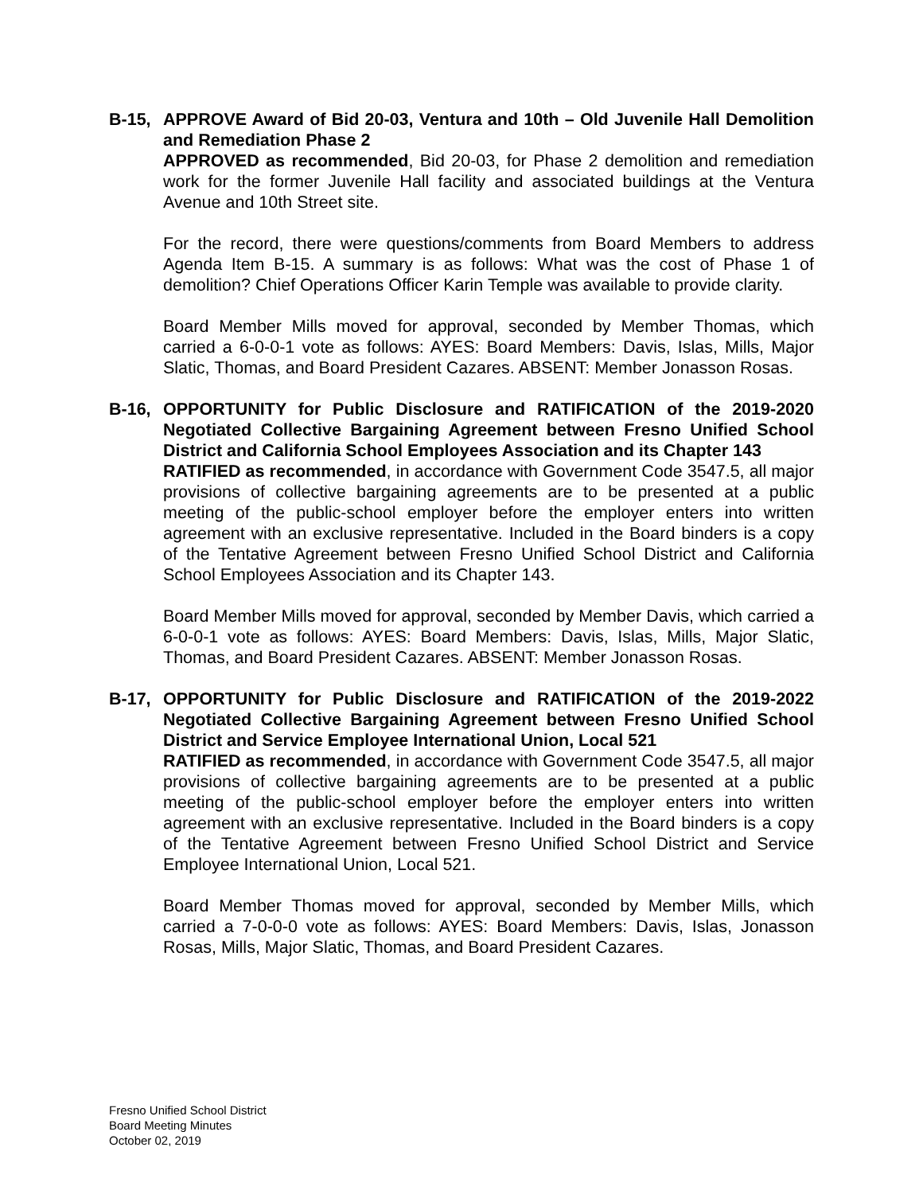B-15, APPROVE Award of Bid 20-03, Ventura and 10th – Old Juvenile Hall Demolition and Remediation Phase 2
APPROVED as recommended, Bid 20-03, for Phase 2 demolition and remediation work for the former Juvenile Hall facility and associated buildings at the Ventura Avenue and 10th Street site.
For the record, there were questions/comments from Board Members to address Agenda Item B-15. A summary is as follows: What was the cost of Phase 1 of demolition? Chief Operations Officer Karin Temple was available to provide clarity.
Board Member Mills moved for approval, seconded by Member Thomas, which carried a 6-0-0-1 vote as follows: AYES: Board Members: Davis, Islas, Mills, Major Slatic, Thomas, and Board President Cazares. ABSENT: Member Jonasson Rosas.
B-16, OPPORTUNITY for Public Disclosure and RATIFICATION of the 2019-2020 Negotiated Collective Bargaining Agreement between Fresno Unified School District and California School Employees Association and its Chapter 143
RATIFIED as recommended, in accordance with Government Code 3547.5, all major provisions of collective bargaining agreements are to be presented at a public meeting of the public-school employer before the employer enters into written agreement with an exclusive representative. Included in the Board binders is a copy of the Tentative Agreement between Fresno Unified School District and California School Employees Association and its Chapter 143.
Board Member Mills moved for approval, seconded by Member Davis, which carried a 6-0-0-1 vote as follows: AYES: Board Members: Davis, Islas, Mills, Major Slatic, Thomas, and Board President Cazares. ABSENT: Member Jonasson Rosas.
B-17, OPPORTUNITY for Public Disclosure and RATIFICATION of the 2019-2022 Negotiated Collective Bargaining Agreement between Fresno Unified School District and Service Employee International Union, Local 521
RATIFIED as recommended, in accordance with Government Code 3547.5, all major provisions of collective bargaining agreements are to be presented at a public meeting of the public-school employer before the employer enters into written agreement with an exclusive representative. Included in the Board binders is a copy of the Tentative Agreement between Fresno Unified School District and Service Employee International Union, Local 521.
Board Member Thomas moved for approval, seconded by Member Mills, which carried a 7-0-0-0 vote as follows: AYES: Board Members: Davis, Islas, Jonasson Rosas, Mills, Major Slatic, Thomas, and Board President Cazares.
Fresno Unified School District
Board Meeting Minutes
October 02, 2019